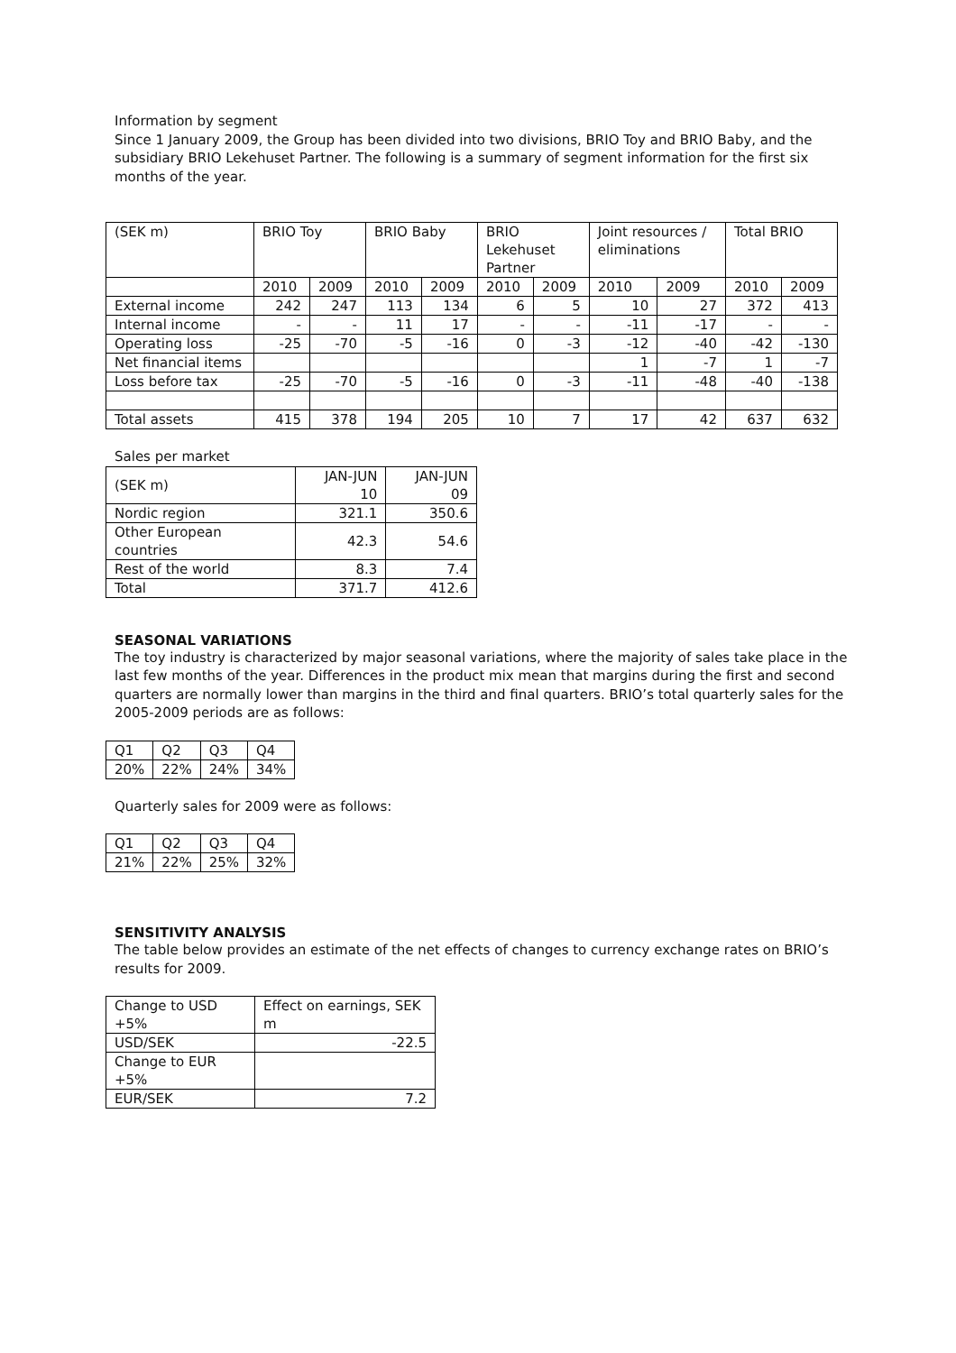Information by segment
Since 1 January 2009, the Group has been divided into two divisions, BRIO Toy and BRIO Baby, and the subsidiary BRIO Lekehuset Partner. The following is a summary of segment information for the first six months of the year.
| (SEK m) | BRIO Toy | | BRIO Baby | | BRIO Lekehuset Partner | | Joint resources / eliminations | | Total BRIO | |
| --- | --- | --- | --- | --- | --- | --- | --- | --- | --- | --- |
| | 2010 | 2009 | 2010 | 2009 | 2010 | 2009 | 2010 | 2009 | 2010 | 2009 |
| External income | 242 | 247 | 113 | 134 | 6 | 5 | 10 | 27 | 372 | 413 |
| Internal income | - | - | 11 | 17 | - | - | -11 | -17 | - | - |
| Operating loss | -25 | -70 | -5 | -16 | 0 | -3 | -12 | -40 | -42 | -130 |
| Net financial items | | | | | | | 1 | -7 | 1 | -7 |
| Loss before tax | -25 | -70 | -5 | -16 | 0 | -3 | -11 | -48 | -40 | -138 |
| Total assets | 415 | 378 | 194 | 205 | 10 | 7 | 17 | 42 | 637 | 632 |
Sales per market
| (SEK m) | JAN-JUN 10 | JAN-JUN 09 |
| Nordic region | 321.1 | 350.6 |
| Other European countries | 42.3 | 54.6 |
| Rest of the world | 8.3 | 7.4 |
| Total | 371.7 | 412.6 |
SEASONAL VARIATIONS
The toy industry is characterized by major seasonal variations, where the majority of sales take place in the last few months of the year. Differences in the product mix mean that margins during the first and second quarters are normally lower than margins in the third and final quarters. BRIO’s total quarterly sales for the 2005-2009 periods are as follows:
| Q1 | Q2 | Q3 | Q4 |
| 20% | 22% | 24% | 34% |
Quarterly sales for 2009 were as follows:
| Q1 | Q2 | Q3 | Q4 |
| 21% | 22% | 25% | 32% |
SENSITIVITY ANALYSIS
The table below provides an estimate of the net effects of changes to currency exchange rates on BRIO’s results for 2009.
| Change to USD +5% | Effect on earnings, SEK m |
| USD/SEK | -22.5 |
| Change to EUR +5% | |
| EUR/SEK | 7.2 |